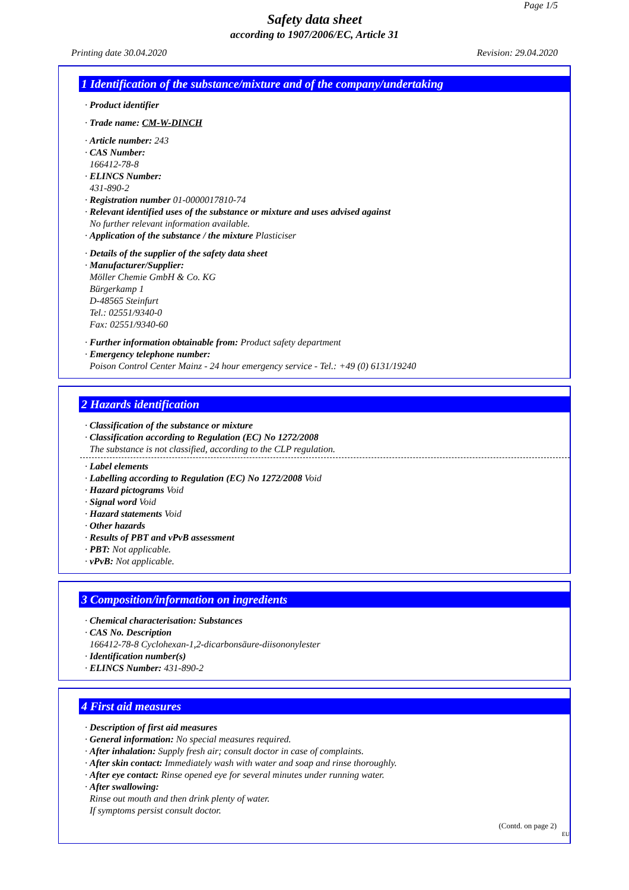Page 1/5
Safety data sheet
according to 1907/2006/EC, Article 31
Printing date 30.04.2020 Revision: 29.04.2020
1 Identification of the substance/mixture and of the company/undertaking
· Product identifier
· Trade name: CM-W-DINCH
· Article number: 243
· CAS Number:
166412-78-8
· ELINCS Number:
431-890-2
· Registration number 01-0000017810-74
· Relevant identified uses of the substance or mixture and uses advised against
No further relevant information available.
· Application of the substance / the mixture Plasticiser
· Details of the supplier of the safety data sheet
· Manufacturer/Supplier:
Möller Chemie GmbH & Co. KG
Bürgerkamp 1
D-48565 Steinfurt
Tel.: 02551/9340-0
Fax: 02551/9340-60
· Further information obtainable from: Product safety department
· Emergency telephone number:
Poison Control Center Mainz - 24 hour emergency service - Tel.: +49 (0) 6131/19240
2 Hazards identification
· Classification of the substance or mixture
· Classification according to Regulation (EC) No 1272/2008
The substance is not classified, according to the CLP regulation.
· Label elements
· Labelling according to Regulation (EC) No 1272/2008 Void
· Hazard pictograms Void
· Signal word Void
· Hazard statements Void
· Other hazards
· Results of PBT and vPvB assessment
· PBT: Not applicable.
· vPvB: Not applicable.
3 Composition/information on ingredients
· Chemical characterisation: Substances
· CAS No. Description
166412-78-8 Cyclohexan-1,2-dicarbonsäure-diisononylester
· Identification number(s)
· ELINCS Number: 431-890-2
4 First aid measures
· Description of first aid measures
· General information: No special measures required.
· After inhalation: Supply fresh air; consult doctor in case of complaints.
· After skin contact: Immediately wash with water and soap and rinse thoroughly.
· After eye contact: Rinse opened eye for several minutes under running water.
· After swallowing:
Rinse out mouth and then drink plenty of water.
If symptoms persist consult doctor.
(Contd. on page 2)
EU